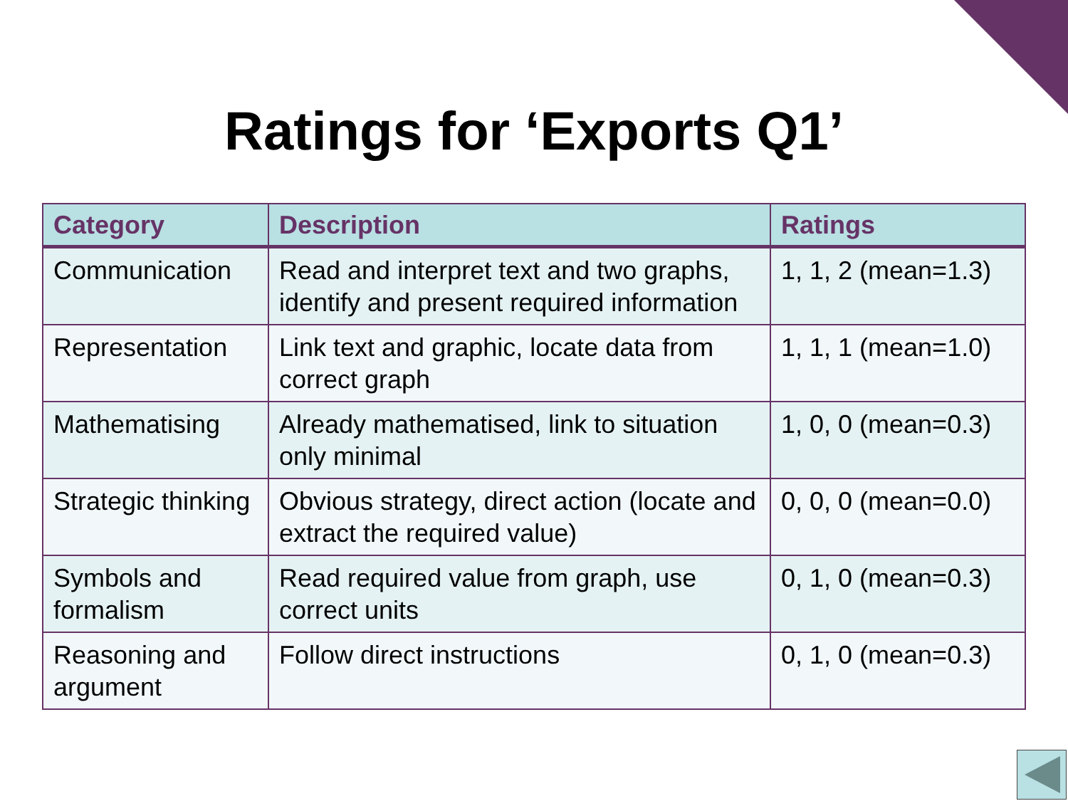Ratings for ‘Exports Q1’
| Category | Description | Ratings |
| --- | --- | --- |
| Communication | Read and interpret text and two graphs, identify and present required information | 1, 1, 2 (mean=1.3) |
| Representation | Link text and graphic, locate data from correct graph | 1, 1, 1 (mean=1.0) |
| Mathematising | Already mathematised, link to situation only minimal | 1, 0, 0 (mean=0.3) |
| Strategic thinking | Obvious strategy, direct action (locate and extract the required value) | 0, 0, 0 (mean=0.0) |
| Symbols and formalism | Read required value from graph, use correct units | 0, 1, 0 (mean=0.3) |
| Reasoning and argument | Follow direct instructions | 0, 1, 0 (mean=0.3) |